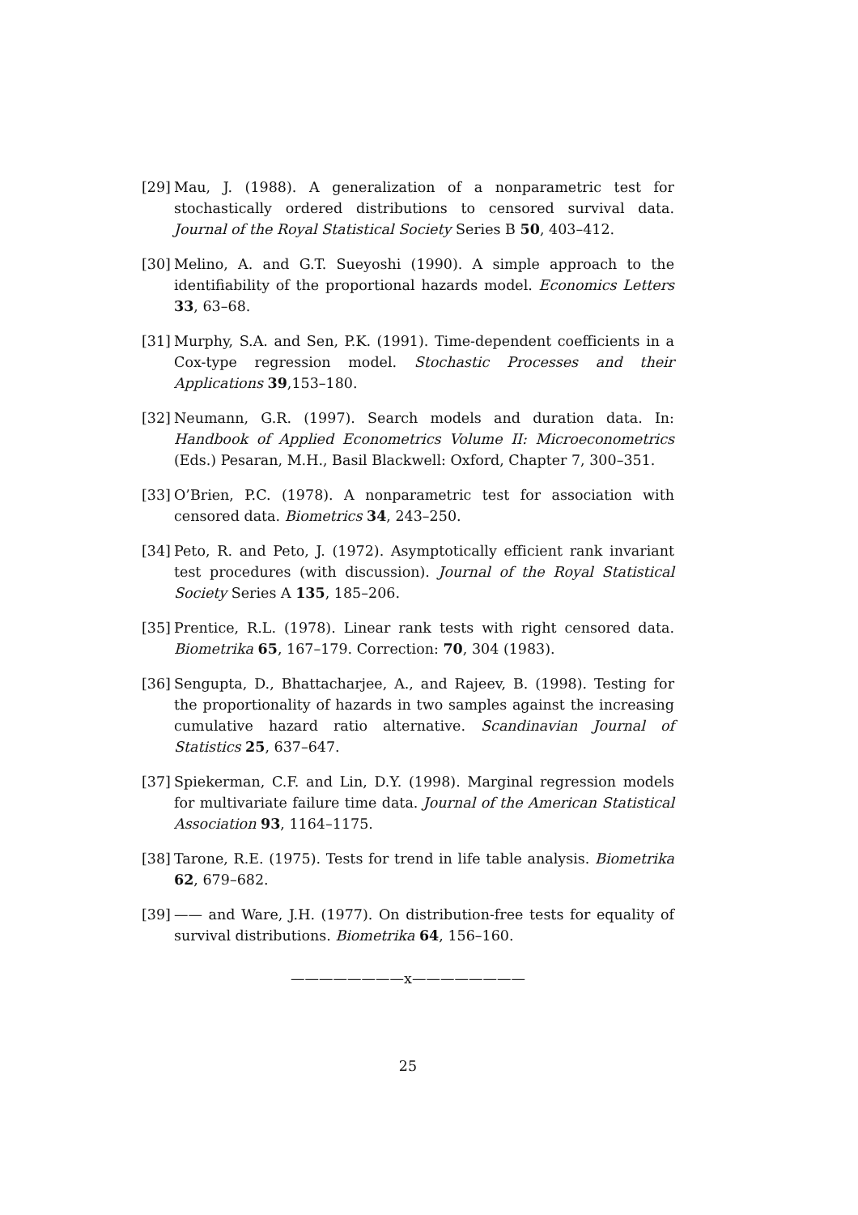[29] Mau, J. (1988). A generalization of a nonparametric test for stochastically ordered distributions to censored survival data. Journal of the Royal Statistical Society Series B 50, 403–412.
[30] Melino, A. and G.T. Sueyoshi (1990). A simple approach to the identifiability of the proportional hazards model. Economics Letters 33, 63–68.
[31] Murphy, S.A. and Sen, P.K. (1991). Time-dependent coefficients in a Cox-type regression model. Stochastic Processes and their Applications 39,153–180.
[32] Neumann, G.R. (1997). Search models and duration data. In: Handbook of Applied Econometrics Volume II: Microeconometrics (Eds.) Pesaran, M.H., Basil Blackwell: Oxford, Chapter 7, 300–351.
[33] O’Brien, P.C. (1978). A nonparametric test for association with censored data. Biometrics 34, 243–250.
[34] Peto, R. and Peto, J. (1972). Asymptotically efficient rank invariant test procedures (with discussion). Journal of the Royal Statistical Society Series A 135, 185–206.
[35] Prentice, R.L. (1978). Linear rank tests with right censored data. Biometrika 65, 167–179. Correction: 70, 304 (1983).
[36] Sengupta, D., Bhattacharjee, A., and Rajeev, B. (1998). Testing for the proportionality of hazards in two samples against the increasing cumulative hazard ratio alternative. Scandinavian Journal of Statistics 25, 637–647.
[37] Spiekerman, C.F. and Lin, D.Y. (1998). Marginal regression models for multivariate failure time data. Journal of the American Statistical Association 93, 1164–1175.
[38] Tarone, R.E. (1975). Tests for trend in life table analysis. Biometrika 62, 679–682.
[39] —— and Ware, J.H. (1977). On distribution-free tests for equality of survival distributions. Biometrika 64, 156–160.
————————x————————
25